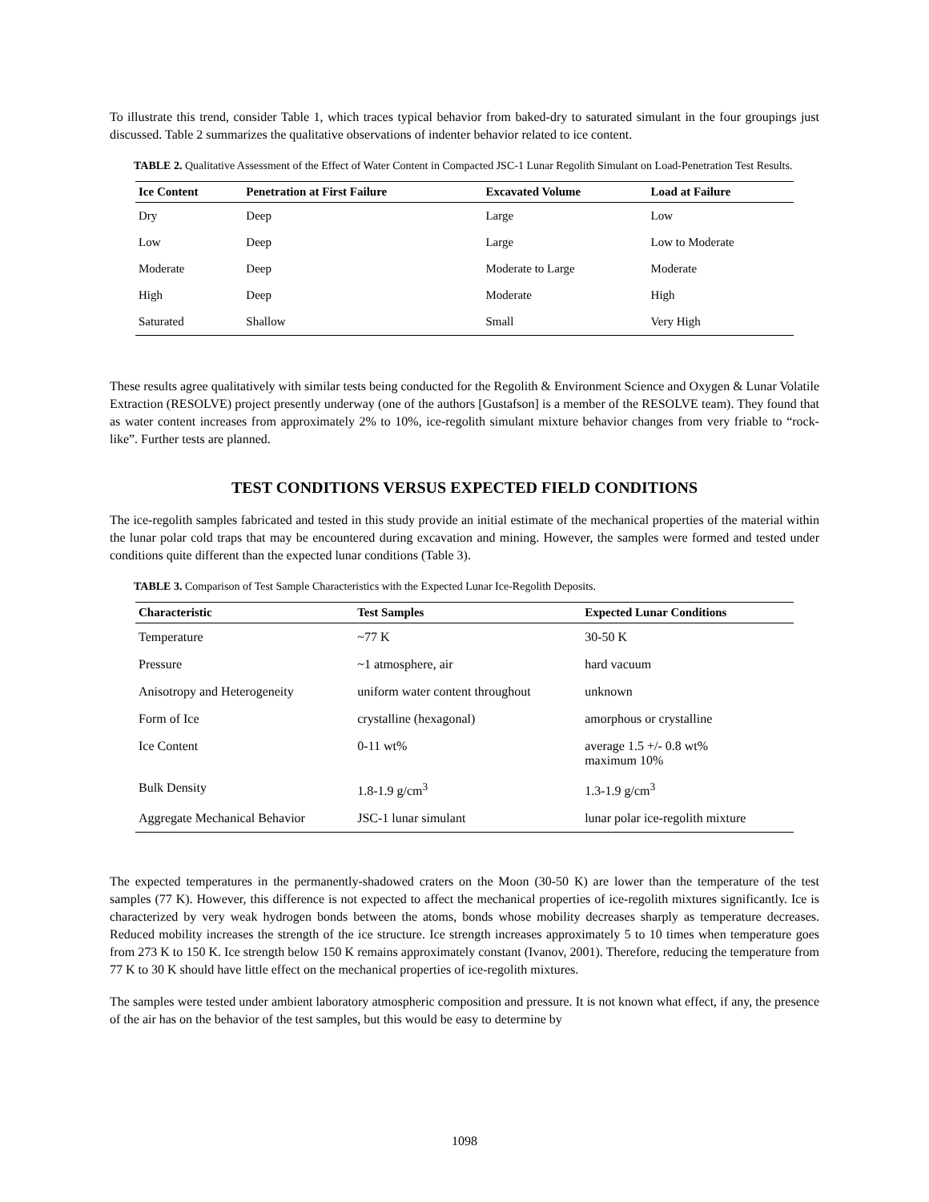To illustrate this trend, consider Table 1, which traces typical behavior from baked-dry to saturated simulant in the four groupings just discussed. Table 2 summarizes the qualitative observations of indenter behavior related to ice content.
TABLE 2. Qualitative Assessment of the Effect of Water Content in Compacted JSC-1 Lunar Regolith Simulant on Load-Penetration Test Results.
| Ice Content | Penetration at First Failure | Excavated Volume | Load at Failure |
| --- | --- | --- | --- |
| Dry | Deep | Large | Low |
| Low | Deep | Large | Low to Moderate |
| Moderate | Deep | Moderate to Large | Moderate |
| High | Deep | Moderate | High |
| Saturated | Shallow | Small | Very High |
These results agree qualitatively with similar tests being conducted for the Regolith & Environment Science and Oxygen & Lunar Volatile Extraction (RESOLVE) project presently underway (one of the authors [Gustafson] is a member of the RESOLVE team). They found that as water content increases from approximately 2% to 10%, ice-regolith simulant mixture behavior changes from very friable to “rock-like”. Further tests are planned.
TEST CONDITIONS VERSUS EXPECTED FIELD CONDITIONS
The ice-regolith samples fabricated and tested in this study provide an initial estimate of the mechanical properties of the material within the lunar polar cold traps that may be encountered during excavation and mining. However, the samples were formed and tested under conditions quite different than the expected lunar conditions (Table 3).
TABLE 3. Comparison of Test Sample Characteristics with the Expected Lunar Ice-Regolith Deposits.
| Characteristic | Test Samples | Expected Lunar Conditions |
| --- | --- | --- |
| Temperature | ~77 K | 30-50 K |
| Pressure | ~1 atmosphere, air | hard vacuum |
| Anisotropy and Heterogeneity | uniform water content throughout | unknown |
| Form of Ice | crystalline (hexagonal) | amorphous or crystalline |
| Ice Content | 0-11 wt% | average 1.5 +/- 0.8 wt% maximum 10% |
| Bulk Density | 1.8-1.9 g/cm<sup>3</sup> | 1.3-1.9 g/cm<sup>3</sup> |
| Aggregate Mechanical Behavior | JSC-1 lunar simulant | lunar polar ice-regolith mixture |
The expected temperatures in the permanently-shadowed craters on the Moon (30-50 K) are lower than the temperature of the test samples (77 K). However, this difference is not expected to affect the mechanical properties of ice-regolith mixtures significantly. Ice is characterized by very weak hydrogen bonds between the atoms, bonds whose mobility decreases sharply as temperature decreases. Reduced mobility increases the strength of the ice structure. Ice strength increases approximately 5 to 10 times when temperature goes from 273 K to 150 K. Ice strength below 150 K remains approximately constant (Ivanov, 2001). Therefore, reducing the temperature from 77 K to 30 K should have little effect on the mechanical properties of ice-regolith mixtures.
The samples were tested under ambient laboratory atmospheric composition and pressure. It is not known what effect, if any, the presence of the air has on the behavior of the test samples, but this would be easy to determine by
1098